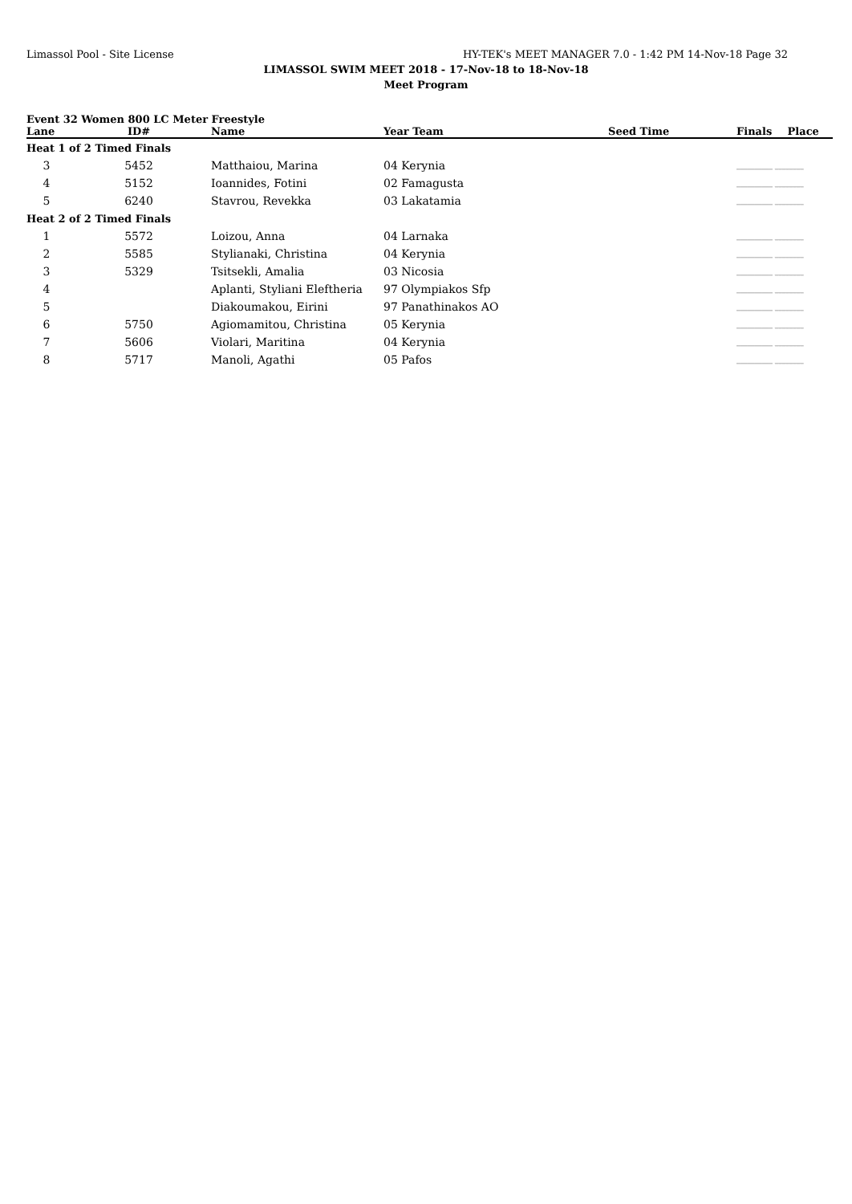Limassol Pool - Site License HY-TEK's MEET MANAGER 7.0 - 1:42 PM 14-Nov-18 Page 32
LIMASSOL SWIM MEET 2018 - 17-Nov-18 to 18-Nov-18
Meet Program
Event 32 Women 800 LC Meter Freestyle
| Lane | ID# | Name | Year Team | Seed Time | Finals | Place |
| --- | --- | --- | --- | --- | --- | --- |
| Heat 1 of 2 Timed Finals | | | | | | |
| 3 | 5452 | Matthaiou, Marina | 04 Kerynia | | __________ ________ | |
| 4 | 5152 | Ioannides, Fotini | 02 Famagusta | | __________ ________ | |
| 5 | 6240 | Stavrou, Revekka | 03 Lakatamia | | __________ ________ | |
| Heat 2 of 2 Timed Finals | | | | | | |
| 1 | 5572 | Loizou, Anna | 04 Larnaka | | __________ ________ | |
| 2 | 5585 | Stylianaki, Christina | 04 Kerynia | | __________ ________ | |
| 3 | 5329 | Tsitsekli, Amalia | 03 Nicosia | | __________ ________ | |
| 4 | | Aplanti, Styliani Eleftheria | 97 Olympiakos Sfp | | __________ ________ | |
| 5 | | Diakoumakou, Eirini | 97 Panathinakos AO | | __________ ________ | |
| 6 | 5750 | Agiomamitou, Christina | 05 Kerynia | | __________ ________ | |
| 7 | 5606 | Violari, Maritina | 04 Kerynia | | __________ ________ | |
| 8 | 5717 | Manoli, Agathi | 05 Pafos | | __________ ________ | |